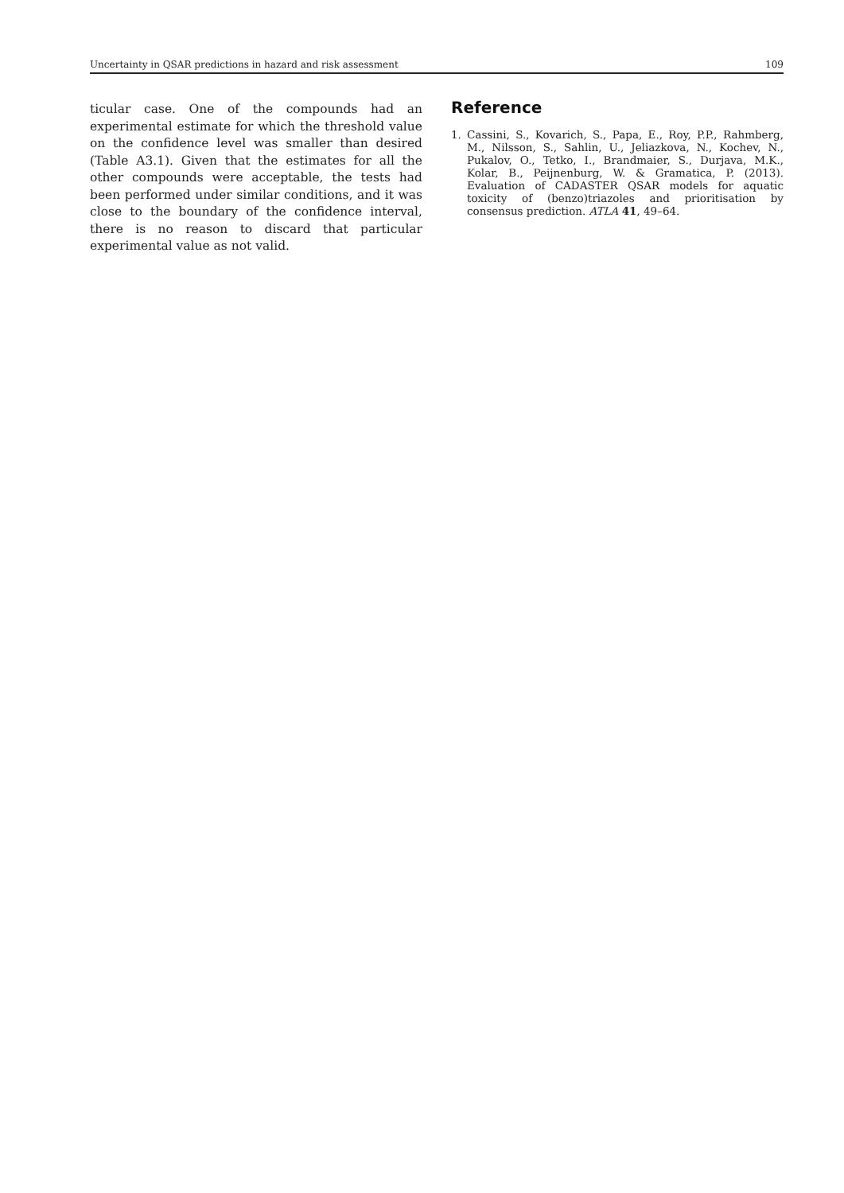Uncertainty in QSAR predictions in hazard and risk assessment 109
ticular case. One of the compounds had an experimental estimate for which the threshold value on the confidence level was smaller than desired (Table A3.1). Given that the estimates for all the other compounds were acceptable, the tests had been performed under similar conditions, and it was close to the boundary of the confidence interval, there is no reason to discard that particular experimental value as not valid.
Reference
1. Cassini, S., Kovarich, S., Papa, E., Roy, P.P., Rahmberg, M., Nilsson, S., Sahlin, U., Jeliazkova, N., Kochev, N., Pukalov, O., Tetko, I., Brandmaier, S., Durjava, M.K., Kolar, B., Peijnenburg, W. & Gramatica, P. (2013). Evaluation of CADASTER QSAR models for aquatic toxicity of (benzo)triazoles and prioritisation by consensus prediction. ATLA 41, 49–64.